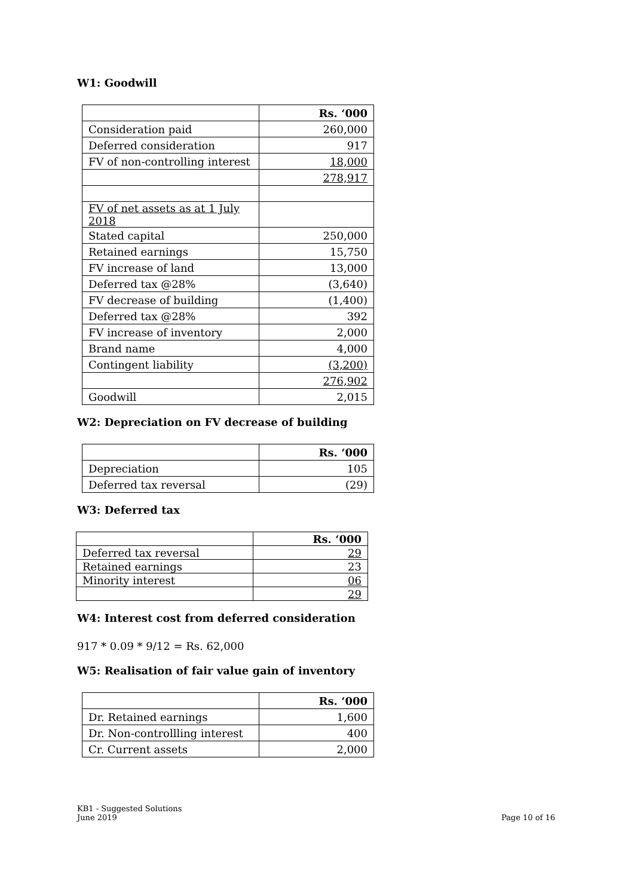W1: Goodwill
| | Rs. ‘000 |
| Consideration paid | 260,000 |
| Deferred consideration | 917 |
| FV of non-controlling interest | 18,000 |
| | 278,917 |
| FV of net assets as at 1 July 2018 | |
| Stated capital | 250,000 |
| Retained earnings | 15,750 |
| FV increase of land | 13,000 |
| Deferred tax @28% | (3,640) |
| FV decrease of building | (1,400) |
| Deferred tax @28% | 392 |
| FV increase of inventory | 2,000 |
| Brand name | 4,000 |
| Contingent liability | (3,200) |
| | 276,902 |
| Goodwill | 2,015 |
W2: Depreciation on FV decrease of building
| | Rs. ‘000 |
| Depreciation | 105 |
| Deferred tax reversal | (29) |
W3: Deferred tax
| | Rs. ‘000 |
| Deferred tax reversal | 29 |
| Retained earnings | 23 |
| Minority interest | 06 |
| | 29 |
W4: Interest cost from deferred consideration
917 * 0.09 * 9/12 = Rs. 62,000
W5: Realisation of fair value gain of inventory
| | Rs. ‘000 |
| Dr. Retained earnings | 1,600 |
| Dr. Non-controllling interest | 400 |
| Cr. Current assets | 2,000 |
KB1 - Suggested Solutions
June 2019
Page 10 of 16